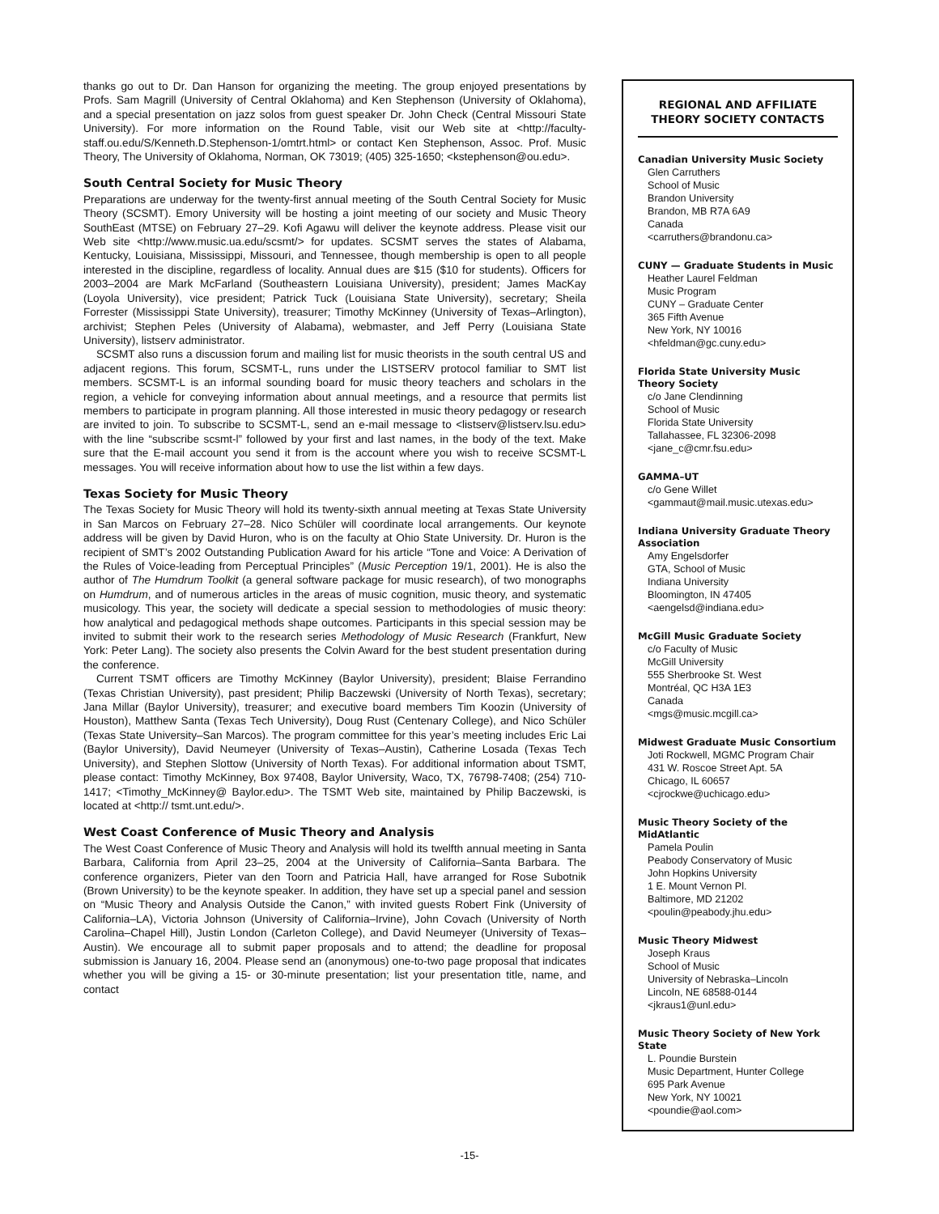thanks go out to Dr. Dan Hanson for organizing the meeting. The group enjoyed presentations by Profs. Sam Magrill (University of Central Oklahoma) and Ken Stephenson (University of Oklahoma), and a special presentation on jazz solos from guest speaker Dr. John Check (Central Missouri State University). For more information on the Round Table, visit our Web site at <http://faculty-staff.ou.edu/S/Kenneth.D.Stephenson-1/omtrt.html> or contact Ken Stephenson, Assoc. Prof. Music Theory, The University of Oklahoma, Norman, OK 73019; (405) 325-1650; <kstephenson@ou.edu>.
South Central Society for Music Theory
Preparations are underway for the twenty-first annual meeting of the South Central Society for Music Theory (SCSMT). Emory University will be hosting a joint meeting of our society and Music Theory SouthEast (MTSE) on February 27–29. Kofi Agawu will deliver the keynote address. Please visit our Web site <http://www.music.ua.edu/scsmt/> for updates. SCSMT serves the states of Alabama, Kentucky, Louisiana, Mississippi, Missouri, and Tennessee, though membership is open to all people interested in the discipline, regardless of locality. Annual dues are $15 ($10 for students). Officers for 2003–2004 are Mark McFarland (Southeastern Louisiana University), president; James MacKay (Loyola University), vice president; Patrick Tuck (Louisiana State University), secretary; Sheila Forrester (Mississippi State University), treasurer; Timothy McKinney (University of Texas–Arlington), archivist; Stephen Peles (University of Alabama), webmaster, and Jeff Perry (Louisiana State University), listserv administrator.
SCSMT also runs a discussion forum and mailing list for music theorists in the south central US and adjacent regions. This forum, SCSMT-L, runs under the LISTSERV protocol familiar to SMT list members. SCSMT-L is an informal sounding board for music theory teachers and scholars in the region, a vehicle for conveying information about annual meetings, and a resource that permits list members to participate in program planning. All those interested in music theory pedagogy or research are invited to join. To subscribe to SCSMT-L, send an e-mail message to <listserv@listserv.lsu.edu> with the line “subscribe scsmt-l” followed by your first and last names, in the body of the text. Make sure that the E-mail account you send it from is the account where you wish to receive SCSMT-L messages. You will receive information about how to use the list within a few days.
Texas Society for Music Theory
The Texas Society for Music Theory will hold its twenty-sixth annual meeting at Texas State University in San Marcos on February 27–28. Nico Schüler will coordinate local arrangements. Our keynote address will be given by David Huron, who is on the faculty at Ohio State University. Dr. Huron is the recipient of SMT’s 2002 Outstanding Publication Award for his article “Tone and Voice: A Derivation of the Rules of Voice-leading from Perceptual Principles” (Music Perception 19/1, 2001). He is also the author of The Humdrum Toolkit (a general software package for music research), of two monographs on Humdrum, and of numerous articles in the areas of music cognition, music theory, and systematic musicology. This year, the society will dedicate a special session to methodologies of music theory: how analytical and pedagogical methods shape outcomes. Participants in this special session may be invited to submit their work to the research series Methodology of Music Research (Frankfurt, New York: Peter Lang). The society also presents the Colvin Award for the best student presentation during the conference.
Current TSMT officers are Timothy McKinney (Baylor University), president; Blaise Ferrandino (Texas Christian University), past president; Philip Baczewski (University of North Texas), secretary; Jana Millar (Baylor University), treasurer; and executive board members Tim Koozin (University of Houston), Matthew Santa (Texas Tech University), Doug Rust (Centenary College), and Nico Schüler (Texas State University–San Marcos). The program committee for this year’s meeting includes Eric Lai (Baylor University), David Neumeyer (University of Texas–Austin), Catherine Losada (Texas Tech University), and Stephen Slottow (University of North Texas). For additional information about TSMT, please contact: Timothy McKinney, Box 97408, Baylor University, Waco, TX, 76798-7408; (254) 710-1417; <Timothy_McKinney@ Baylor.edu>. The TSMT Web site, maintained by Philip Baczewski, is located at <http:// tsmt.unt.edu/>.
West Coast Conference of Music Theory and Analysis
The West Coast Conference of Music Theory and Analysis will hold its twelfth annual meeting in Santa Barbara, California from April 23–25, 2004 at the University of California–Santa Barbara. The conference organizers, Pieter van den Toorn and Patricia Hall, have arranged for Rose Subotnik (Brown University) to be the keynote speaker. In addition, they have set up a special panel and session on “Music Theory and Analysis Outside the Canon,” with invited guests Robert Fink (University of California–LA), Victoria Johnson (University of California–Irvine), John Covach (University of North Carolina–Chapel Hill), Justin London (Carleton College), and David Neumeyer (University of Texas–Austin). We encourage all to submit paper proposals and to attend; the deadline for proposal submission is January 16, 2004. Please send an (anonymous) one-to-two page proposal that indicates whether you will be giving a 15- or 30-minute presentation; list your presentation title, name, and contact
REGIONAL AND AFFILIATE THEORY SOCIETY CONTACTS
Canadian University Music Society
Glen Carruthers
School of Music
Brandon University
Brandon, MB R7A 6A9
Canada
<carruthers@brandonu.ca>
CUNY — Graduate Students in Music
Heather Laurel Feldman
Music Program
CUNY – Graduate Center
365 Fifth Avenue
New York, NY 10016
<hfeldman@gc.cuny.edu>
Florida State University Music Theory Society
c/o Jane Clendinning
School of Music
Florida State University
Tallahassee, FL 32306-2098
<jane_c@cmr.fsu.edu>
GAMMA–UT
c/o Gene Willet
<gammaut@mail.music.utexas.edu>
Indiana University Graduate Theory Association
Amy Engelsdorfer
GTA, School of Music
Indiana University
Bloomington, IN 47405
<aengelsd@indiana.edu>
McGill Music Graduate Society
c/o Faculty of Music
McGill University
555 Sherbrooke St. West
Montréal, QC H3A 1E3
Canada
<mgs@music.mcgill.ca>
Midwest Graduate Music Consortium
Joti Rockwell, MGMC Program Chair
431 W. Roscoe Street Apt. 5A
Chicago, IL 60657
<cjrockwe@uchicago.edu>
Music Theory Society of the MidAtlantic
Pamela Poulin
Peabody Conservatory of Music
John Hopkins University
1 E. Mount Vernon Pl.
Baltimore, MD 21202
<poulin@peabody.jhu.edu>
Music Theory Midwest
Joseph Kraus
School of Music
University of Nebraska–Lincoln
Lincoln, NE 68588-0144
<jkraus1@unl.edu>
Music Theory Society of New York State
L. Poundie Burstein
Music Department, Hunter College
695 Park Avenue
New York, NY 10021
<poundie@aol.com>
-15-